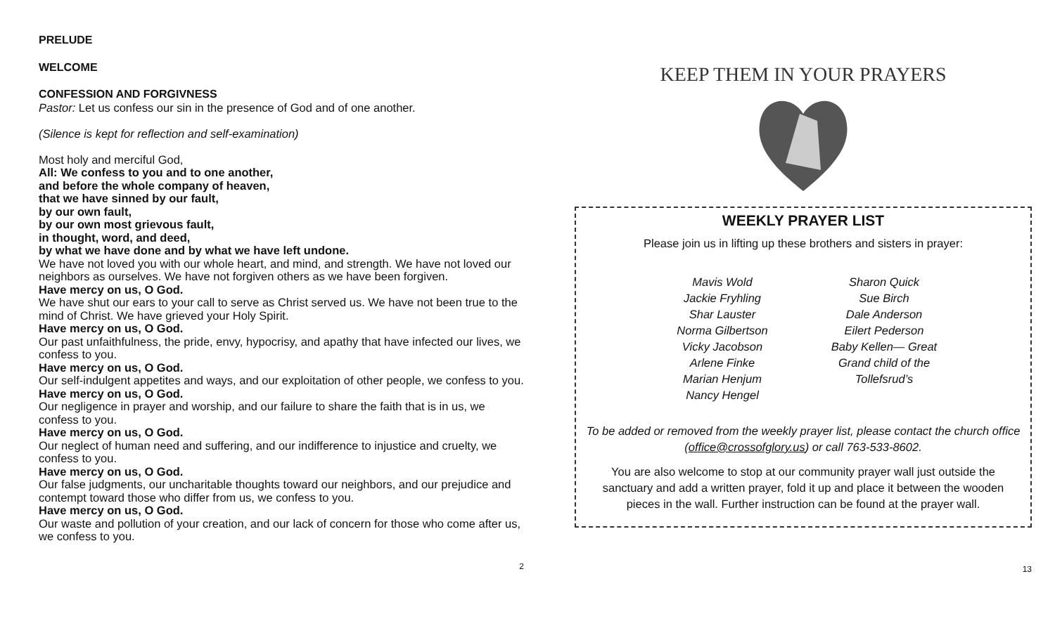PRELUDE
WELCOME
CONFESSION AND FORGIVNESS
Pastor: Let us confess our sin in the presence of God and of one another.
(Silence is kept for reflection and self-examination)
Most holy and merciful God,
All: We confess to you and to one another,
and before the whole company of heaven,
that we have sinned by our fault,
by our own fault,
by our own most grievous fault,
in thought, word, and deed,
by what we have done and by what we have left undone.
We have not loved you with our whole heart, and mind, and strength. We have not loved our neighbors as ourselves. We have not forgiven others as we have been forgiven.
Have mercy on us, O God.
We have shut our ears to your call to serve as Christ served us. We have not been true to the mind of Christ. We have grieved your Holy Spirit.
Have mercy on us, O God.
Our past unfaithfulness, the pride, envy, hypocrisy, and apathy that have infected our lives, we confess to you.
Have mercy on us, O God.
Our self-indulgent appetites and ways, and our exploitation of other people, we confess to you.
Have mercy on us, O God.
Our negligence in prayer and worship, and our failure to share the faith that is in us, we confess to you.
Have mercy on us, O God.
Our neglect of human need and suffering, and our indifference to injustice and cruelty, we confess to you.
Have mercy on us, O God.
Our false judgments, our uncharitable thoughts toward our neighbors, and our prejudice and contempt toward those who differ from us, we confess to you.
Have mercy on us, O God.
Our waste and pollution of your creation, and our lack of concern for those who come after us, we confess to you.
2
KEEP THEM IN YOUR PRAYERS
WEEKLY PRAYER LIST
Please join us in lifting up these brothers and sisters in prayer:
Mavis Wold
Jackie Fryhling
Shar Lauster
Norma Gilbertson
Vicky Jacobson
Arlene Finke
Marian Henjum
Nancy Hengel
Sharon Quick
Sue Birch
Dale Anderson
Eilert Pederson
Baby Kellen— Great Grand child of the Tollefsrud’s
To be added or removed from the weekly prayer list, please contact the church office (office@crossofglory.us) or call 763-533-8602.
You are also welcome to stop at our community prayer wall just outside the sanctuary and add a written prayer, fold it up and place it between the wooden pieces in the wall. Further instruction can be found at the prayer wall.
13